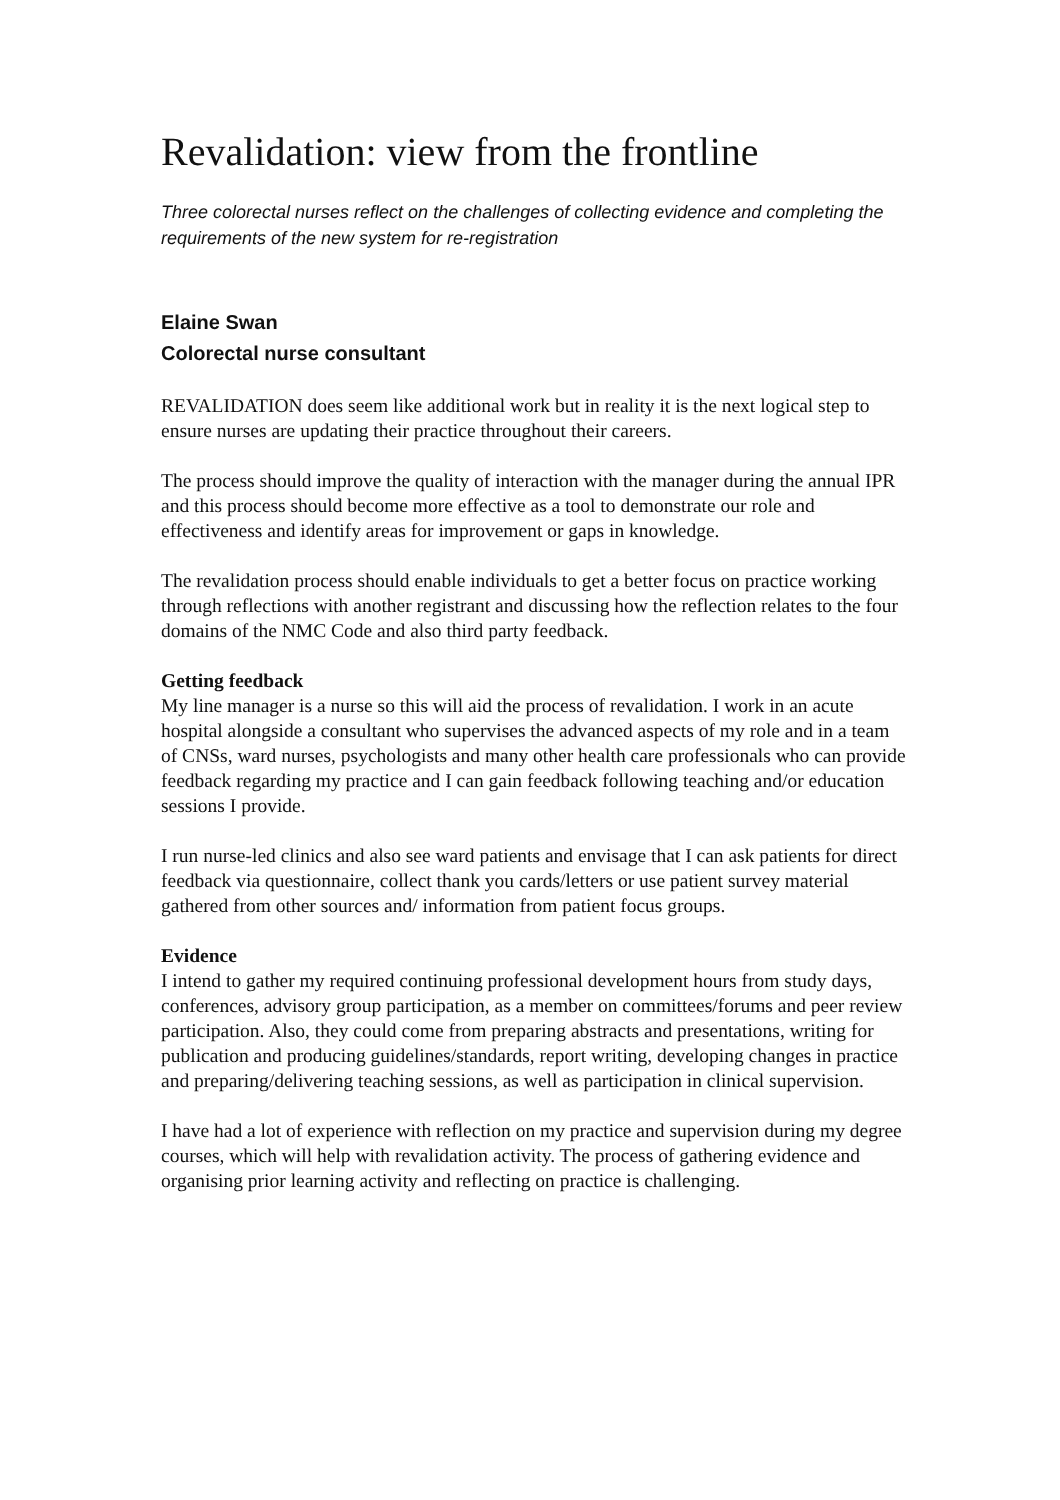Revalidation: view from the frontline
Three colorectal nurses reflect on the challenges of collecting evidence and completing the requirements of the new system for re-registration
Elaine Swan
Colorectal nurse consultant
REVALIDATION does seem like additional work but in reality it is the next logical step to ensure nurses are updating their practice throughout their careers.
The process should improve the quality of interaction with the manager during the annual IPR and this process should become more effective as a tool to demonstrate our role and effectiveness and identify areas for improvement or gaps in knowledge.
The revalidation process should enable individuals to get a better focus on practice working through reflections with another registrant and discussing how the reflection relates to the four domains of the NMC Code and also third party feedback.
Getting feedback
My line manager is a nurse so this will aid the process of revalidation. I work in an acute hospital alongside a consultant who supervises the advanced aspects of my role and in a team of CNSs, ward nurses, psychologists and many other health care professionals who can provide feedback regarding my practice and I can gain feedback following teaching and/or education sessions I provide.
I run nurse-led clinics and also see ward patients and envisage that I can ask patients for direct feedback via questionnaire, collect thank you cards/letters or use patient survey material gathered from other sources and/ information from patient focus groups.
Evidence
I intend to gather my required continuing professional development hours from study days, conferences, advisory group participation, as a member on committees/forums and peer review participation. Also, they could come from preparing abstracts and presentations, writing for publication and producing guidelines/standards, report writing, developing changes in practice and preparing/delivering teaching sessions, as well as participation in clinical supervision.
I have had a lot of experience with reflection on my practice and supervision during my degree courses, which will help with revalidation activity. The process of gathering evidence and organising prior learning activity and reflecting on practice is challenging.